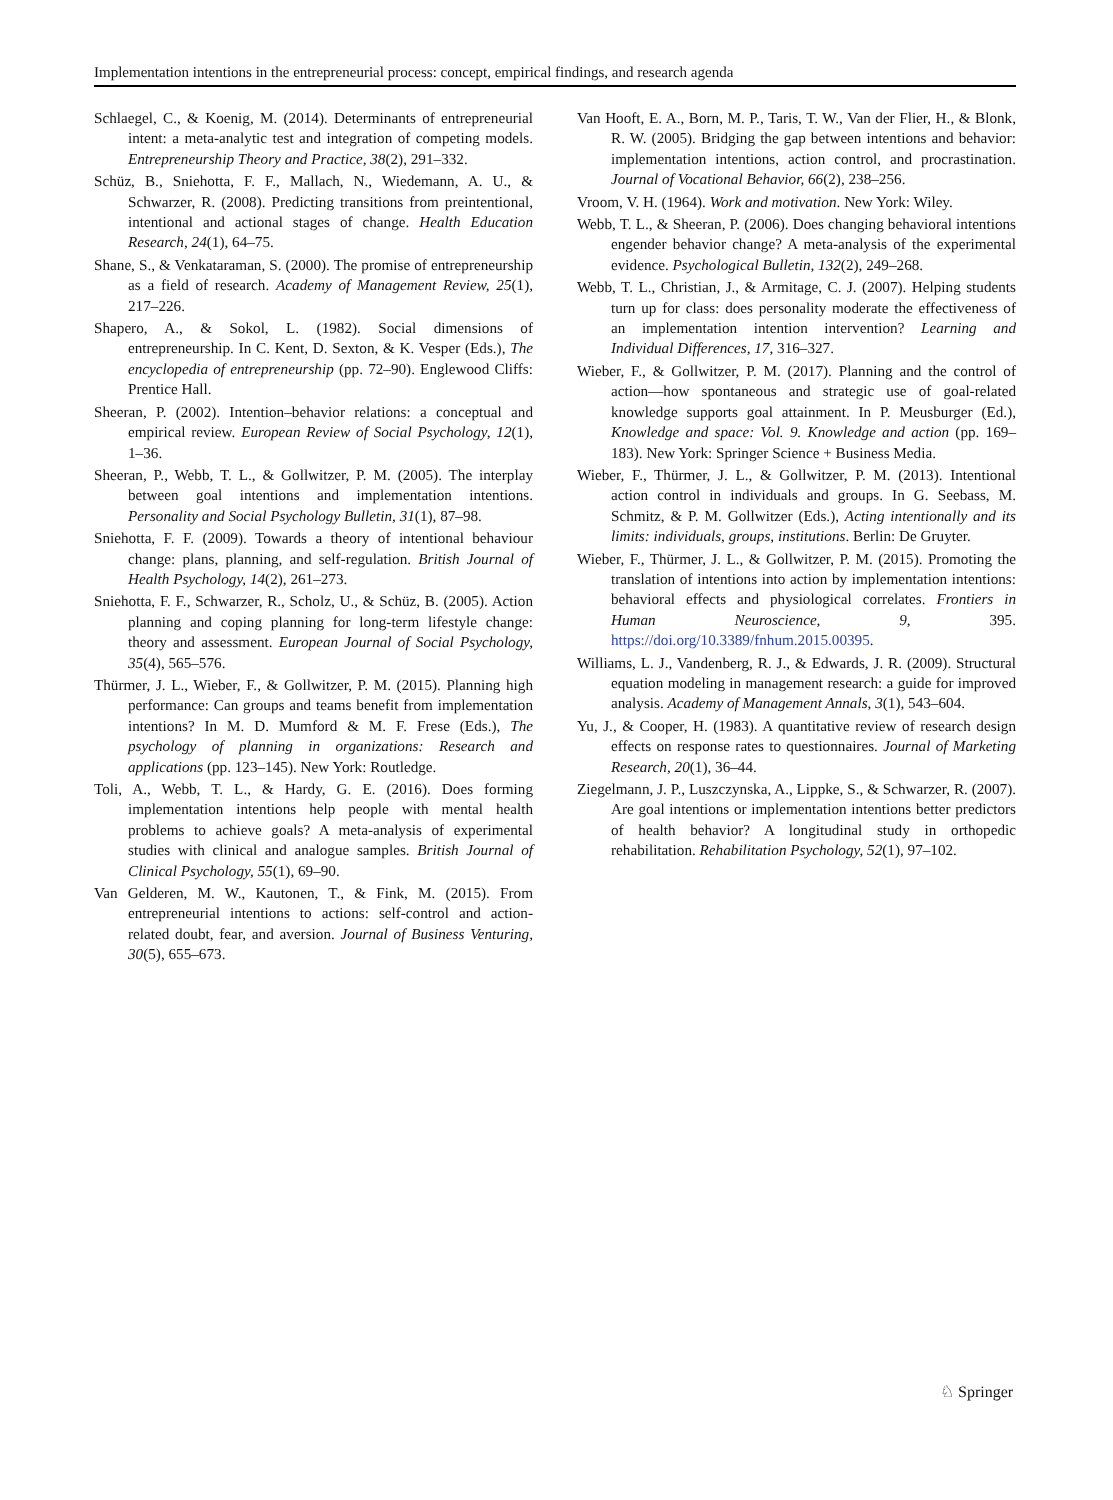Implementation intentions in the entrepreneurial process: concept, empirical findings, and research agenda
Schlaegel, C., & Koenig, M. (2014). Determinants of entrepreneurial intent: a meta-analytic test and integration of competing models. Entrepreneurship Theory and Practice, 38(2), 291–332.
Schüz, B., Sniehotta, F. F., Mallach, N., Wiedemann, A. U., & Schwarzer, R. (2008). Predicting transitions from preintentional, intentional and actional stages of change. Health Education Research, 24(1), 64–75.
Shane, S., & Venkataraman, S. (2000). The promise of entrepreneurship as a field of research. Academy of Management Review, 25(1), 217–226.
Shapero, A., & Sokol, L. (1982). Social dimensions of entrepreneurship. In C. Kent, D. Sexton, & K. Vesper (Eds.), The encyclopedia of entrepreneurship (pp. 72–90). Englewood Cliffs: Prentice Hall.
Sheeran, P. (2002). Intention–behavior relations: a conceptual and empirical review. European Review of Social Psychology, 12(1), 1–36.
Sheeran, P., Webb, T. L., & Gollwitzer, P. M. (2005). The interplay between goal intentions and implementation intentions. Personality and Social Psychology Bulletin, 31(1), 87–98.
Sniehotta, F. F. (2009). Towards a theory of intentional behaviour change: plans, planning, and self-regulation. British Journal of Health Psychology, 14(2), 261–273.
Sniehotta, F. F., Schwarzer, R., Scholz, U., & Schüz, B. (2005). Action planning and coping planning for long-term lifestyle change: theory and assessment. European Journal of Social Psychology, 35(4), 565–576.
Thürmer, J. L., Wieber, F., & Gollwitzer, P. M. (2015). Planning high performance: Can groups and teams benefit from implementation intentions? In M. D. Mumford & M. F. Frese (Eds.), The psychology of planning in organizations: Research and applications (pp. 123–145). New York: Routledge.
Toli, A., Webb, T. L., & Hardy, G. E. (2016). Does forming implementation intentions help people with mental health problems to achieve goals? A meta-analysis of experimental studies with clinical and analogue samples. British Journal of Clinical Psychology, 55(1), 69–90.
Van Gelderen, M. W., Kautonen, T., & Fink, M. (2015). From entrepreneurial intentions to actions: self-control and action-related doubt, fear, and aversion. Journal of Business Venturing, 30(5), 655–673.
Van Hooft, E. A., Born, M. P., Taris, T. W., Van der Flier, H., & Blonk, R. W. (2005). Bridging the gap between intentions and behavior: implementation intentions, action control, and procrastination. Journal of Vocational Behavior, 66(2), 238–256.
Vroom, V. H. (1964). Work and motivation. New York: Wiley.
Webb, T. L., & Sheeran, P. (2006). Does changing behavioral intentions engender behavior change? A meta-analysis of the experimental evidence. Psychological Bulletin, 132(2), 249–268.
Webb, T. L., Christian, J., & Armitage, C. J. (2007). Helping students turn up for class: does personality moderate the effectiveness of an implementation intention intervention? Learning and Individual Differences, 17, 316–327.
Wieber, F., & Gollwitzer, P. M. (2017). Planning and the control of action—how spontaneous and strategic use of goal-related knowledge supports goal attainment. In P. Meusburger (Ed.), Knowledge and space: Vol. 9. Knowledge and action (pp. 169–183). New York: Springer Science + Business Media.
Wieber, F., Thürmer, J. L., & Gollwitzer, P. M. (2013). Intentional action control in individuals and groups. In G. Seebass, M. Schmitz, & P. M. Gollwitzer (Eds.), Acting intentionally and its limits: individuals, groups, institutions. Berlin: De Gruyter.
Wieber, F., Thürmer, J. L., & Gollwitzer, P. M. (2015). Promoting the translation of intentions into action by implementation intentions: behavioral effects and physiological correlates. Frontiers in Human Neuroscience, 9, 395. https://doi.org/10.3389/fnhum.2015.00395.
Williams, L. J., Vandenberg, R. J., & Edwards, J. R. (2009). Structural equation modeling in management research: a guide for improved analysis. Academy of Management Annals, 3(1), 543–604.
Yu, J., & Cooper, H. (1983). A quantitative review of research design effects on response rates to questionnaires. Journal of Marketing Research, 20(1), 36–44.
Ziegelmann, J. P., Luszczynska, A., Lippke, S., & Schwarzer, R. (2007). Are goal intentions or implementation intentions better predictors of health behavior? A longitudinal study in orthopedic rehabilitation. Rehabilitation Psychology, 52(1), 97–102.
♘ Springer